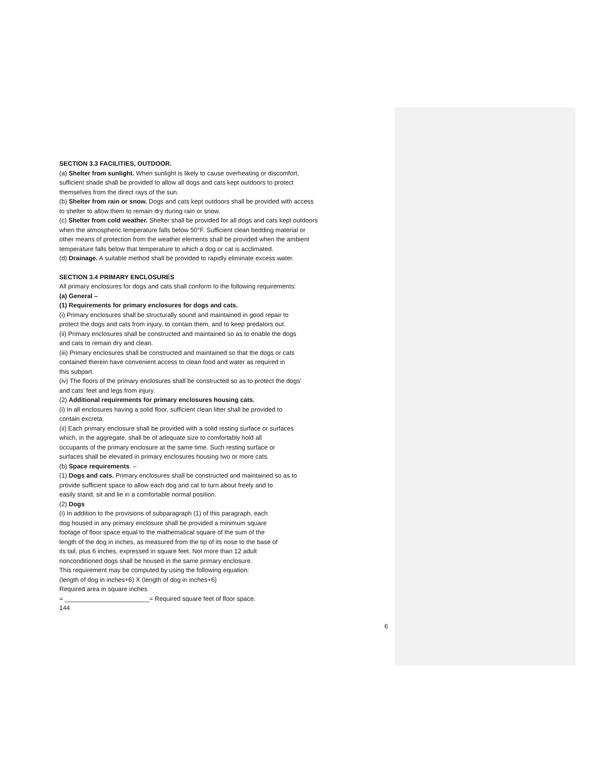SECTION 3.3 FACILITIES, OUTDOOR.
(a) Shelter from sunlight. When sunlight is likely to cause overheating or discomfort,
sufficient shade shall be provided to allow all dogs and cats kept outdoors to protect
themselves from the direct rays of the sun.
(b) Shelter from rain or snow. Dogs and cats kept outdoors shall be provided with access
to shelter to allow them to remain dry during rain or snow.
(c) Shelter from cold weather. Shelter shall be provided for all dogs and cats kept outdoors
when the atmospheric temperature falls below 50°F. Sufficient clean bedding material or
other means of protection from the weather elements shall be provided when the ambient
temperature falls below that temperature to which a dog or cat is acclimated.
(d) Drainage. A suitable method shall be provided to rapidly eliminate excess water.
SECTION 3.4 PRIMARY ENCLOSURES
All primary enclosures for dogs and cats shall conform to the following requirements:
(a) General –
(1) Requirements for primary enclosures for dogs and cats.
(i) Primary enclosures shall be structurally sound and maintained in good repair to
protect the dogs and cats from injury, to contain them, and to keep predators out.
(ii) Primary enclosures shall be constructed and maintained so as to enable the dogs
and cats to remain dry and clean.
(iii) Primary enclosures shall be constructed and maintained so that the dogs or cats
contained therein have convenient access to clean food and water as required in
this subpart.
(iv) The floors of the primary enclosures shall be constructed so as to protect the dogs’
and cats’ feet and legs from injury.
(2) Additional requirements for primary enclosures housing cats.
(i) In all enclosures having a solid floor, sufficient clean litter shall be provided to
contain excreta.
(ii) Each primary enclosure shall be provided with a solid resting surface or surfaces
which, in the aggregate, shall be of adequate size to comfortably hold all
occupants of the primary enclosure at the same time. Such resting surface or
surfaces shall be elevated in primary enclosures housing two or more cats.
(b) Space requirements. –
(1) Dogs and cats. Primary enclosures shall be constructed and maintained so as to
provide sufficient space to allow each dog and cat to turn about freely and to
easily stand, sit and lie in a comfortable normal position.
(2) Dogs
(i) In addition to the provisions of subparagraph (1) of this paragraph, each
dog housed in any primary enclosure shall be provided a minimum square
footage of floor space equal to the mathematical square of the sum of the
length of the dog in inches, as measured from the tip of its nose to the base of
its tail, plus 6 inches, expressed in square feet. Not more than 12 adult
nonconditioned dogs shall be housed in the same primary enclosure.
This requirement may be computed by using the following equation:
(length of dog in inches+6) X (length of dog in inches+6)
Required area in square inches
= ________________________= Required square feet of floor space.
144
6